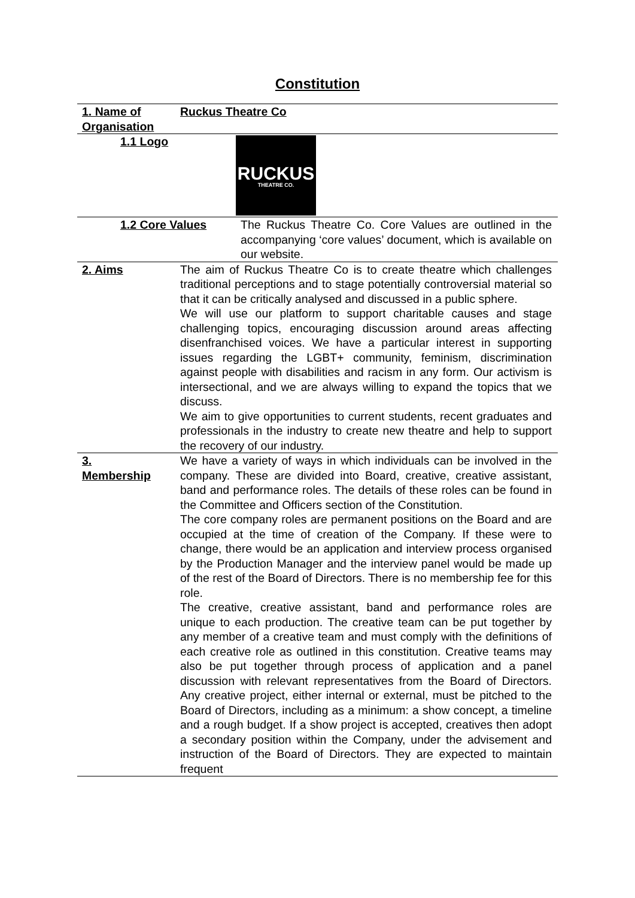Constitution
| 1. Name of Organisation | Ruckus Theatre Co | |
| 1.1 Logo | | RUCKUS THEATRE CO. |
| 1.2 Core Values | | The Ruckus Theatre Co. Core Values are outlined in the accompanying ‘core values’ document, which is available on our website. |
| 2. Aims | The aim of Ruckus Theatre Co is to create theatre which challenges traditional perceptions and to stage potentially controversial material so that it can be critically analysed and discussed in a public sphere. We will use our platform to support charitable causes and stage challenging topics, encouraging discussion around areas affecting disenfranchised voices. We have a particular interest in supporting issues regarding the LGBT+ community, feminism, discrimination against people with disabilities and racism in any form. Our activism is intersectional, and we are always willing to expand the topics that we discuss. We aim to give opportunities to current students, recent graduates and professionals in the industry to create new theatre and help to support the recovery of our industry. | |
| 3. Membership | We have a variety of ways in which individuals can be involved in the company. These are divided into Board, creative, creative assistant, band and performance roles. The details of these roles can be found in the Committee and Officers section of the Constitution. The core company roles are permanent positions on the Board and are occupied at the time of creation of the Company. If these were to change, there would be an application and interview process organised by the Production Manager and the interview panel would be made up of the rest of the Board of Directors. There is no membership fee for this role. The creative, creative assistant, band and performance roles are unique to each production. The creative team can be put together by any member of a creative team and must comply with the definitions of each creative role as outlined in this constitution. Creative teams may also be put together through process of application and a panel discussion with relevant representatives from the Board of Directors. Any creative project, either internal or external, must be pitched to the Board of Directors, including as a minimum: a show concept, a timeline and a rough budget. If a show project is accepted, creatives then adopt a secondary position within the Company, under the advisement and instruction of the Board of Directors. They are expected to maintain frequent | |